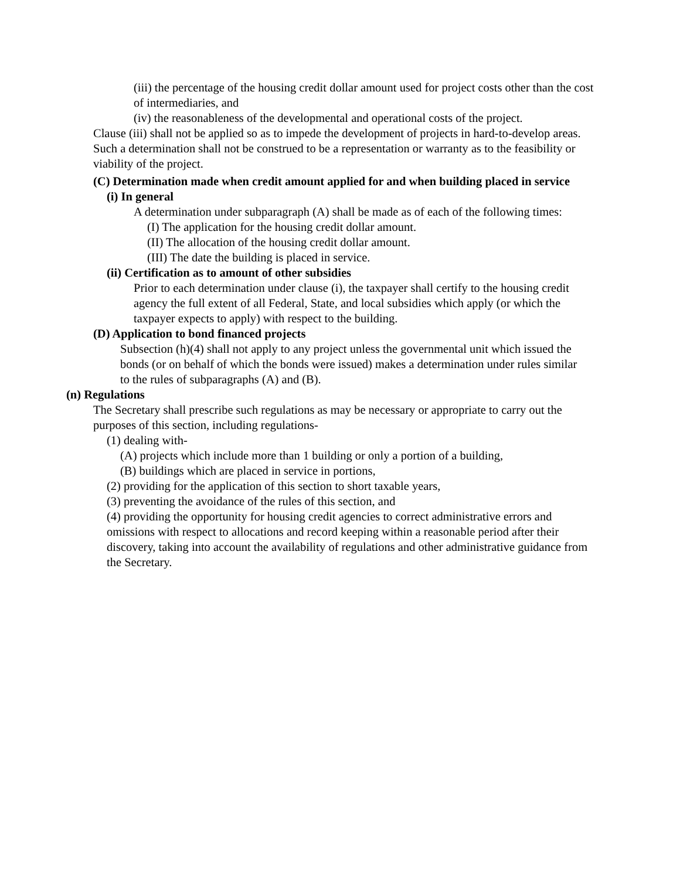(iii) the percentage of the housing credit dollar amount used for project costs other than the cost of intermediaries, and
(iv) the reasonableness of the developmental and operational costs of the project.
Clause (iii) shall not be applied so as to impede the development of projects in hard-to-develop areas. Such a determination shall not be construed to be a representation or warranty as to the feasibility or viability of the project.
(C) Determination made when credit amount applied for and when building placed in service
(i) In general
A determination under subparagraph (A) shall be made as of each of the following times:
(I) The application for the housing credit dollar amount.
(II) The allocation of the housing credit dollar amount.
(III) The date the building is placed in service.
(ii) Certification as to amount of other subsidies
Prior to each determination under clause (i), the taxpayer shall certify to the housing credit agency the full extent of all Federal, State, and local subsidies which apply (or which the taxpayer expects to apply) with respect to the building.
(D) Application to bond financed projects
Subsection (h)(4) shall not apply to any project unless the governmental unit which issued the bonds (or on behalf of which the bonds were issued) makes a determination under rules similar to the rules of subparagraphs (A) and (B).
(n) Regulations
The Secretary shall prescribe such regulations as may be necessary or appropriate to carry out the purposes of this section, including regulations-
(1) dealing with-
(A) projects which include more than 1 building or only a portion of a building,
(B) buildings which are placed in service in portions,
(2) providing for the application of this section to short taxable years,
(3) preventing the avoidance of the rules of this section, and
(4) providing the opportunity for housing credit agencies to correct administrative errors and omissions with respect to allocations and record keeping within a reasonable period after their discovery, taking into account the availability of regulations and other administrative guidance from the Secretary.